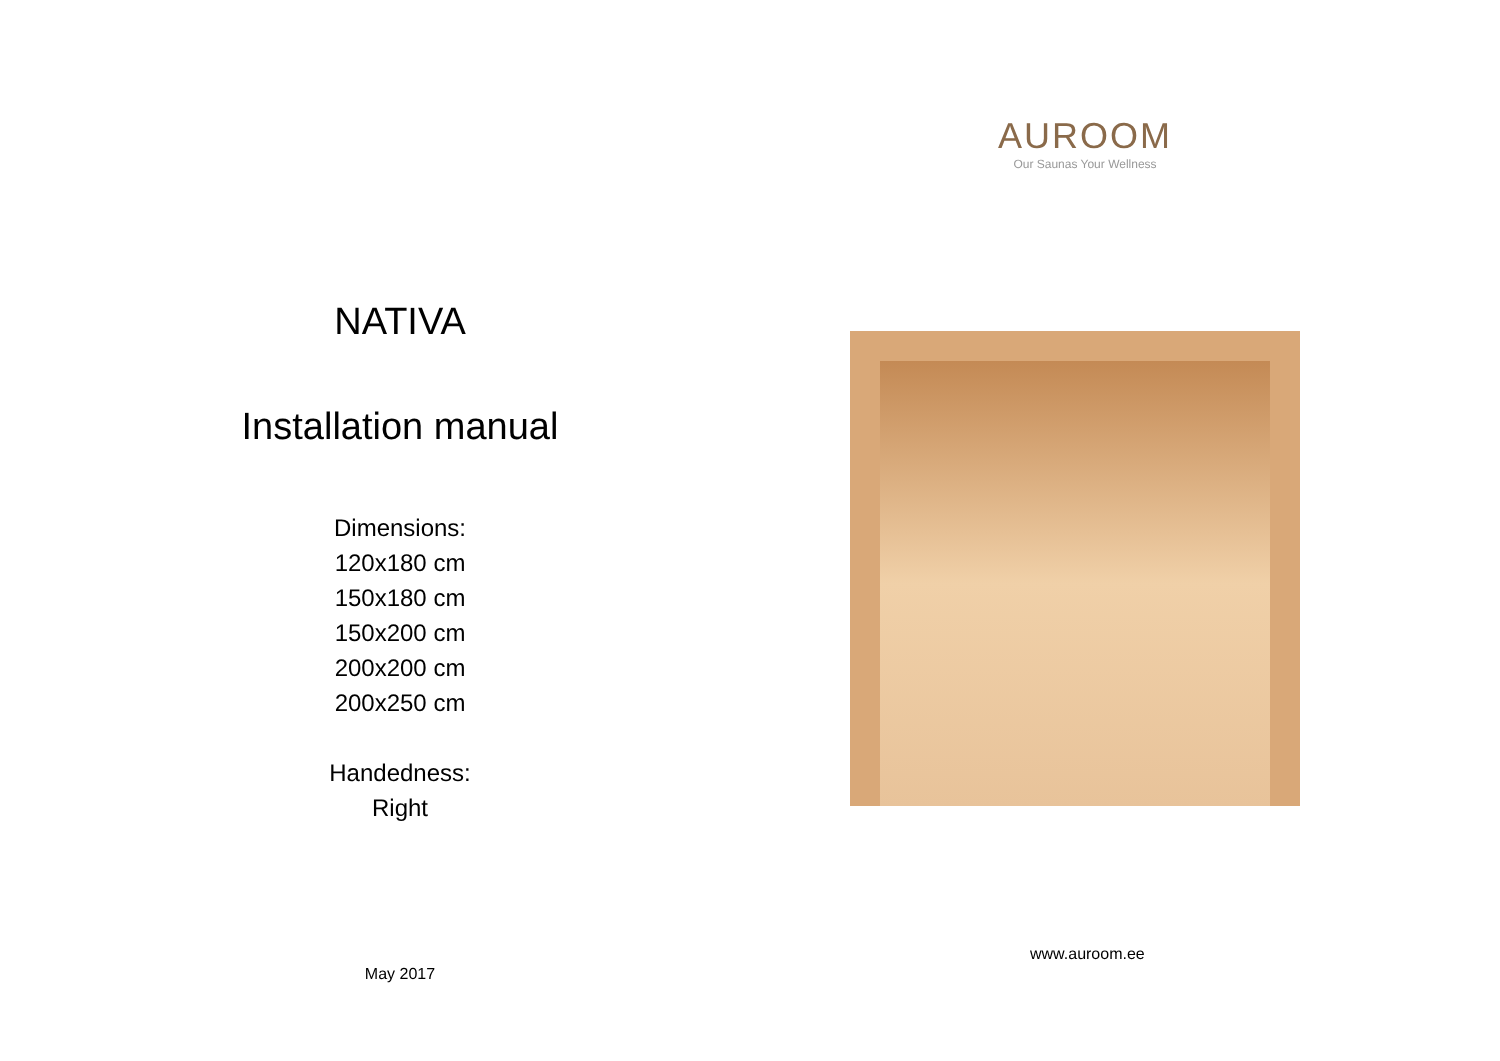NATIVA
Installation manual
Dimensions:
120x180 cm
150x180 cm
150x200 cm
200x200 cm
200x250 cm
Handedness:
Right
May 2017
AUROOM
Our Saunas Your Wellness
www.auroom.ee